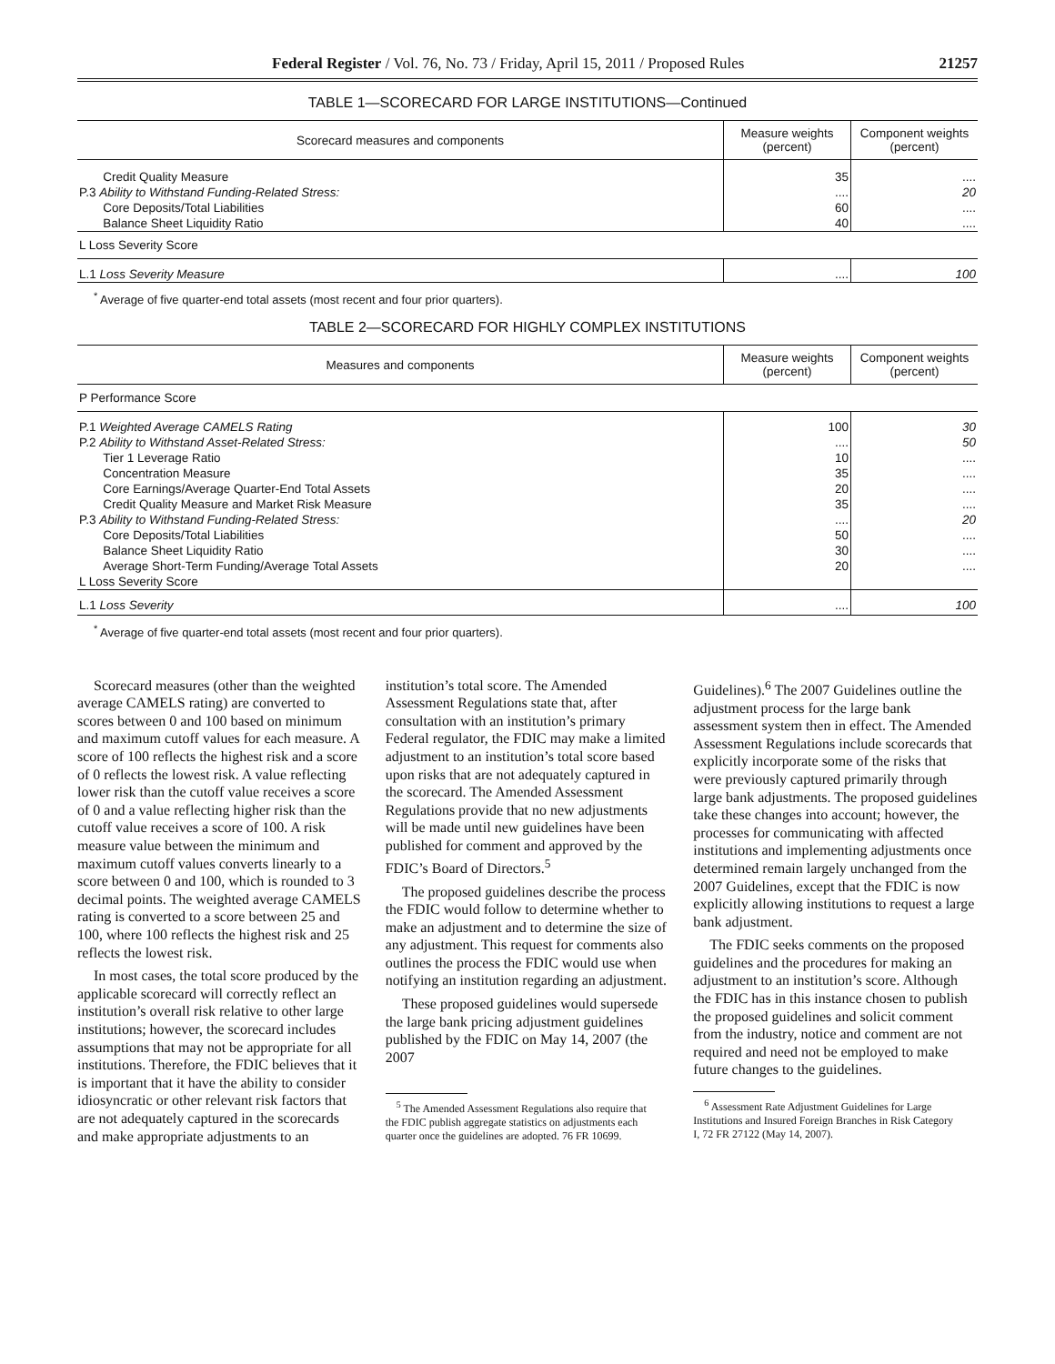Federal Register / Vol. 76, No. 73 / Friday, April 15, 2011 / Proposed Rules 21257
TABLE 1—SCORECARD FOR LARGE INSTITUTIONS—Continued
| Scorecard measures and components | Measure weights (percent) | Component weights (percent) |
| --- | --- | --- |
| Credit Quality Measure P.3 Ability to Withstand Funding-Related Stress: Core Deposits/Total Liabilities Balance Sheet Liquidity Ratio | 35 .... 60 40 | .... 20 .... .... |
| L Loss Severity Score | | |
| L.1 Loss Severity Measure | .... | 100 |
<sup>*</sup> Average of five quarter-end total assets (most recent and four prior quarters).
TABLE 2—SCORECARD FOR HIGHLY COMPLEX INSTITUTIONS
| Measures and components | Measure weights (percent) | Component weights (percent) |
| --- | --- | --- |
| P Performance Score | | |
| P.1 Weighted Average CAMELS Rating P.2 Ability to Withstand Asset-Related Stress: Tier 1 Leverage Ratio Concentration Measure Core Earnings/Average Quarter-End Total Assets Credit Quality Measure and Market Risk Measure P.3 Ability to Withstand Funding-Related Stress: Core Deposits/Total Liabilities Balance Sheet Liquidity Ratio Average Short-Term Funding/Average Total Assets L Loss Severity Score | 100 .... 10 35 20 35 .... 50 30 20 | 30 50 .... .... .... .... 20 .... .... .... |
| L.1 Loss Severity | .... | 100 |
<sup>*</sup> Average of five quarter-end total assets (most recent and four prior quarters).
Scorecard measures (other than the weighted average CAMELS rating) are converted to scores between 0 and 100 based on minimum and maximum cutoff values for each measure. A score of 100 reflects the highest risk and a score of 0 reflects the lowest risk. A value reflecting lower risk than the cutoff value receives a score of 0 and a value reflecting higher risk than the cutoff value receives a score of 100. A risk measure value between the minimum and maximum cutoff values converts linearly to a score between 0 and 100, which is rounded to 3 decimal points. The weighted average CAMELS rating is converted to a score between 25 and 100, where 100 reflects the highest risk and 25 reflects the lowest risk.
In most cases, the total score produced by the applicable scorecard will correctly reflect an institution’s overall risk relative to other large institutions; however, the scorecard includes assumptions that may not be appropriate for all institutions. Therefore, the FDIC believes that it is important that it have the ability to consider idiosyncratic or other relevant risk factors that are not adequately captured in the scorecards and make appropriate adjustments to an
institution’s total score. The Amended Assessment Regulations state that, after consultation with an institution’s primary Federal regulator, the FDIC may make a limited adjustment to an institution’s total score based upon risks that are not adequately captured in the scorecard. The Amended Assessment Regulations provide that no new adjustments will be made until new guidelines have been published for comment and approved by the FDIC’s Board of Directors.<sup>5</sup>
The proposed guidelines describe the process the FDIC would follow to determine whether to make an adjustment and to determine the size of any adjustment. This request for comments also outlines the process the FDIC would use when notifying an institution regarding an adjustment.
These proposed guidelines would supersede the large bank pricing adjustment guidelines published by the FDIC on May 14, 2007 (the 2007
<sup>5</sup> The Amended Assessment Regulations also require that the FDIC publish aggregate statistics on adjustments each quarter once the guidelines are adopted. 76 FR 10699.
Guidelines).<sup>6</sup> The 2007 Guidelines outline the adjustment process for the large bank assessment system then in effect. The Amended Assessment Regulations include scorecards that explicitly incorporate some of the risks that were previously captured primarily through large bank adjustments. The proposed guidelines take these changes into account; however, the processes for communicating with affected institutions and implementing adjustments once determined remain largely unchanged from the 2007 Guidelines, except that the FDIC is now explicitly allowing institutions to request a large bank adjustment.
The FDIC seeks comments on the proposed guidelines and the procedures for making an adjustment to an institution’s score. Although the FDIC has in this instance chosen to publish the proposed guidelines and solicit comment from the industry, notice and comment are not required and need not be employed to make future changes to the guidelines.
<sup>6</sup> Assessment Rate Adjustment Guidelines for Large Institutions and Insured Foreign Branches in Risk Category I, 72 FR 27122 (May 14, 2007).